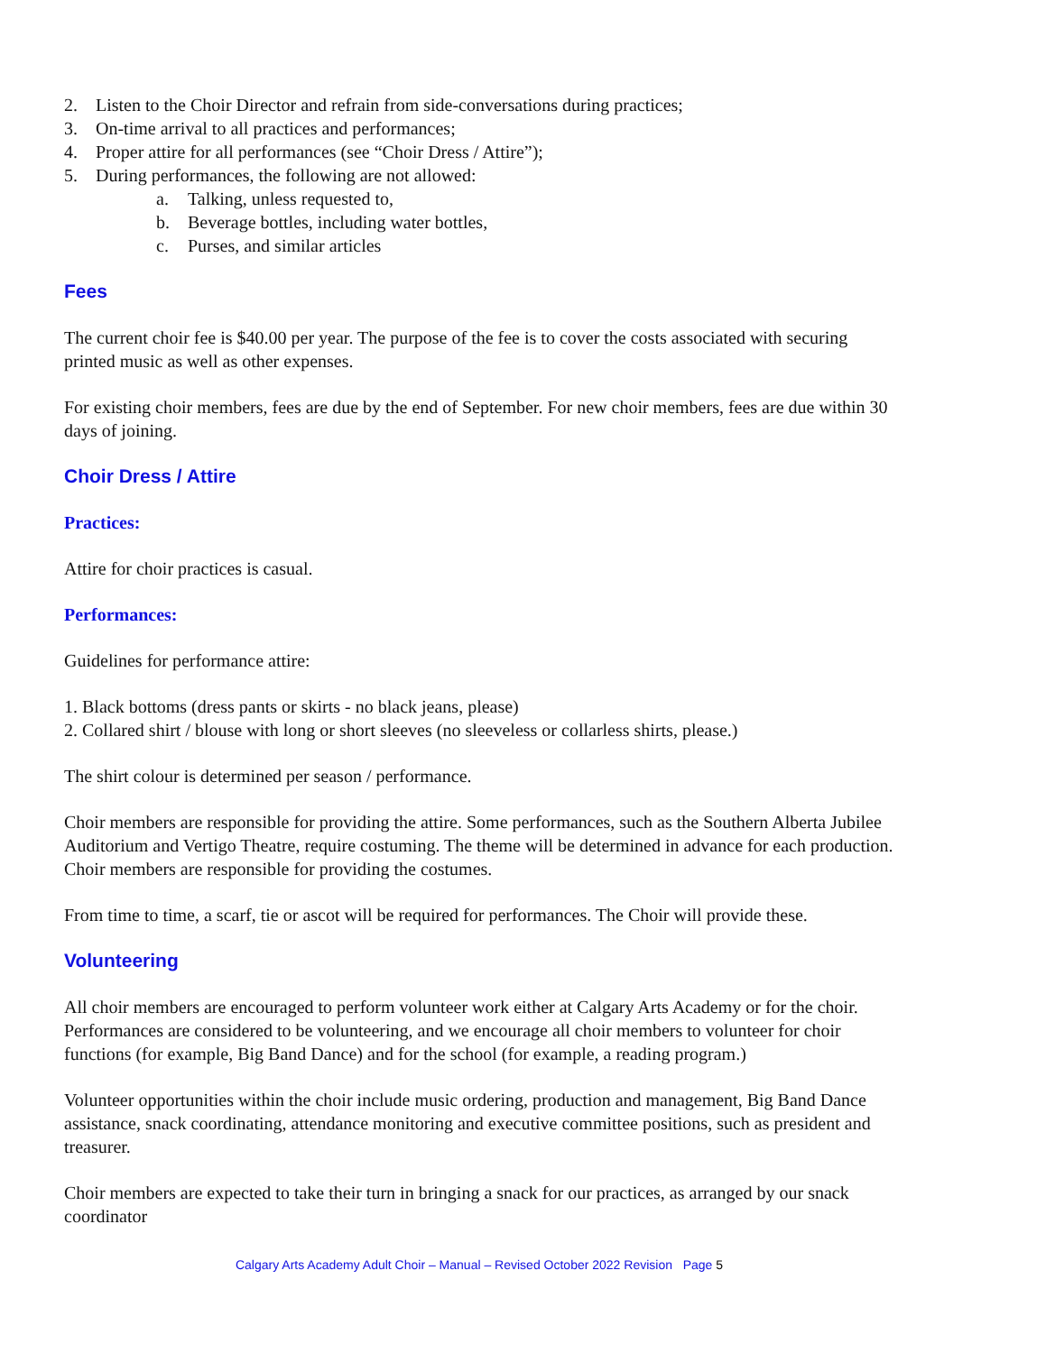2. Listen to the Choir Director and refrain from side-conversations during practices;
3. On-time arrival to all practices and performances;
4. Proper attire for all performances (see “Choir Dress / Attire”);
5. During performances, the following are not allowed:
a. Talking, unless requested to,
b. Beverage bottles, including water bottles,
c. Purses, and similar articles
Fees
The current choir fee is $40.00 per year. The purpose of the fee is to cover the costs associated with securing printed music as well as other expenses.
For existing choir members, fees are due by the end of September. For new choir members, fees are due within 30 days of joining.
Choir Dress / Attire
Practices:
Attire for choir practices is casual.
Performances:
Guidelines for performance attire:
1. Black bottoms (dress pants or skirts - no black jeans, please)
2. Collared shirt / blouse with long or short sleeves (no sleeveless or collarless shirts, please.)
The shirt colour is determined per season / performance.
Choir members are responsible for providing the attire. Some performances, such as the Southern Alberta Jubilee Auditorium and Vertigo Theatre, require costuming. The theme will be determined in advance for each production. Choir members are responsible for providing the costumes.
From time to time, a scarf, tie or ascot will be required for performances. The Choir will provide these.
Volunteering
All choir members are encouraged to perform volunteer work either at Calgary Arts Academy or for the choir. Performances are considered to be volunteering, and we encourage all choir members to volunteer for choir functions (for example, Big Band Dance) and for the school (for example, a reading program.)
Volunteer opportunities within the choir include music ordering, production and management, Big Band Dance assistance, snack coordinating, attendance monitoring and executive committee positions, such as president and treasurer.
Choir members are expected to take their turn in bringing a snack for our practices, as arranged by our snack coordinator
Calgary Arts Academy Adult Choir – Manual – Revised October 2022 Revision Page 5